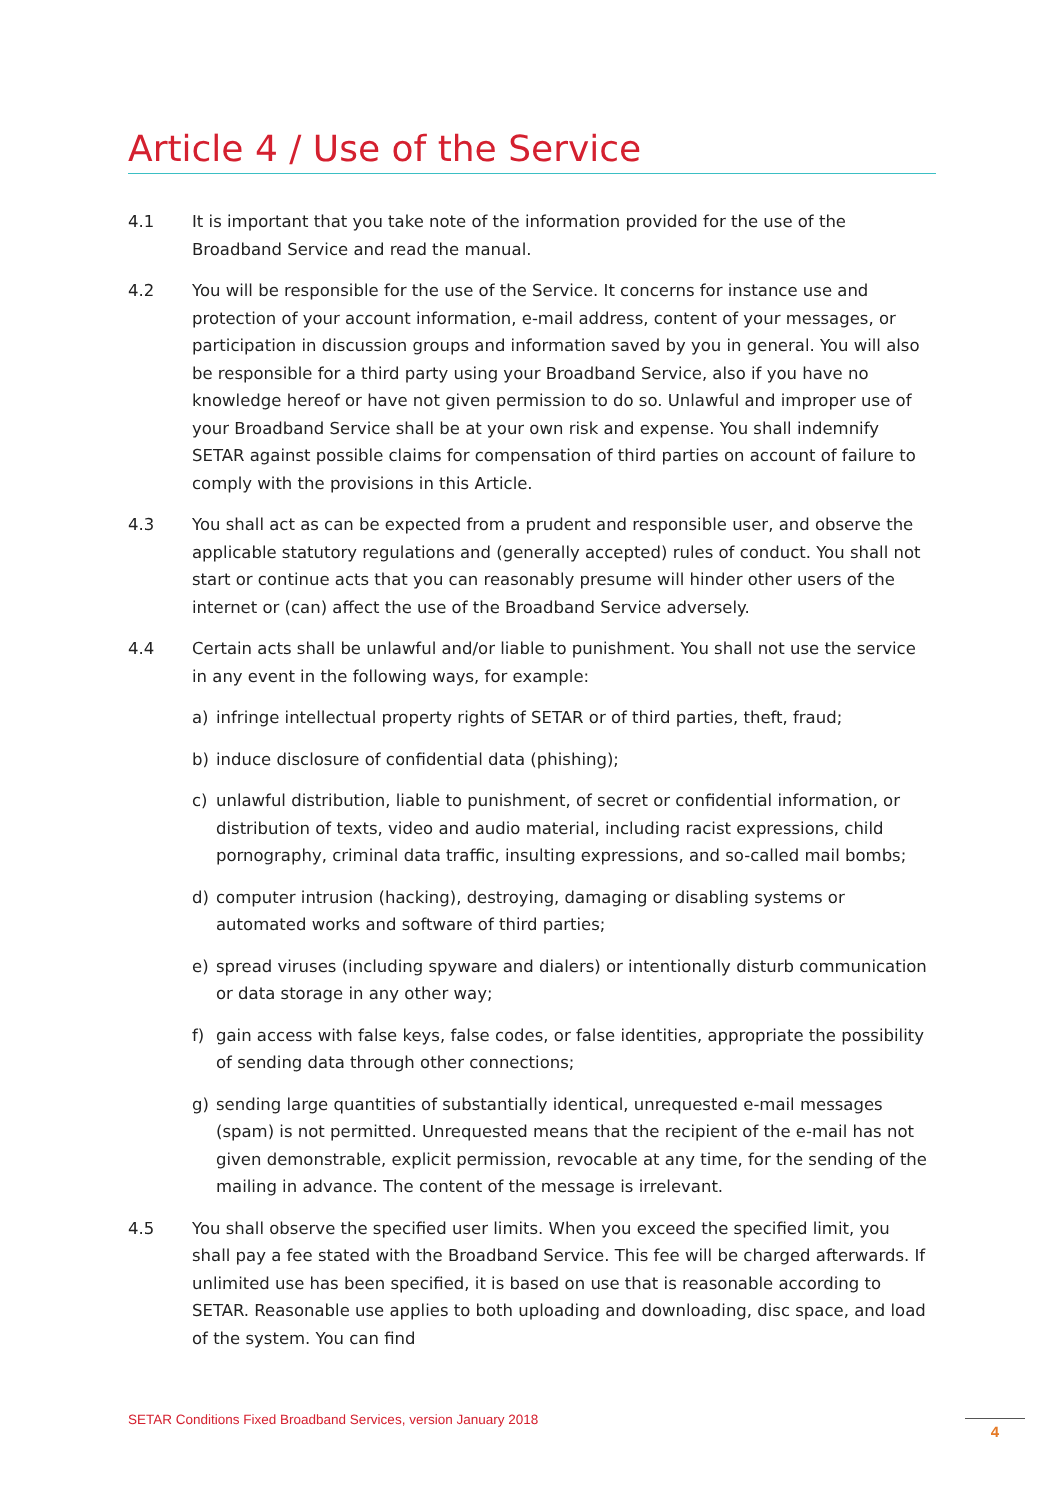Article 4 / Use of the Service
4.1 It is important that you take note of the information provided for the use of the Broadband Service and read the manual.
4.2 You will be responsible for the use of the Service. It concerns for instance use and protection of your account information, e-mail address, content of your messages, or participation in discussion groups and information saved by you in general. You will also be responsible for a third party using your Broadband Service, also if you have no knowledge hereof or have not given permission to do so. Unlawful and improper use of your Broadband Service shall be at your own risk and expense. You shall indemnify SETAR against possible claims for compensation of third parties on account of failure to comply with the provisions in this Article.
4.3 You shall act as can be expected from a prudent and responsible user, and observe the applicable statutory regulations and (generally accepted) rules of conduct. You shall not start or continue acts that you can reasonably presume will hinder other users of the internet or (can) affect the use of the Broadband Service adversely.
4.4 Certain acts shall be unlawful and/or liable to punishment. You shall not use the service in any event in the following ways, for example:
a) infringe intellectual property rights of SETAR or of third parties, theft, fraud;
b) induce disclosure of confidential data (phishing);
c) unlawful distribution, liable to punishment, of secret or confidential information, or distribution of texts, video and audio material, including racist expressions, child pornography, criminal data traffic, insulting expressions, and so-called mail bombs;
d) computer intrusion (hacking), destroying, damaging or disabling systems or automated works and software of third parties;
e) spread viruses (including spyware and dialers) or intentionally disturb communication or data storage in any other way;
f) gain access with false keys, false codes, or false identities, appropriate the possibility of sending data through other connections;
g) sending large quantities of substantially identical, unrequested e-mail messages (spam) is not permitted. Unrequested means that the recipient of the e-mail has not given demonstrable, explicit permission, revocable at any time, for the sending of the mailing in advance. The content of the message is irrelevant.
4.5 You shall observe the specified user limits. When you exceed the specified limit, you shall pay a fee stated with the Broadband Service. This fee will be charged afterwards. If unlimited use has been specified, it is based on use that is reasonable according to SETAR. Reasonable use applies to both uploading and downloading, disc space, and load of the system. You can find
SETAR Conditions Fixed Broadband Services, version January 2018
4